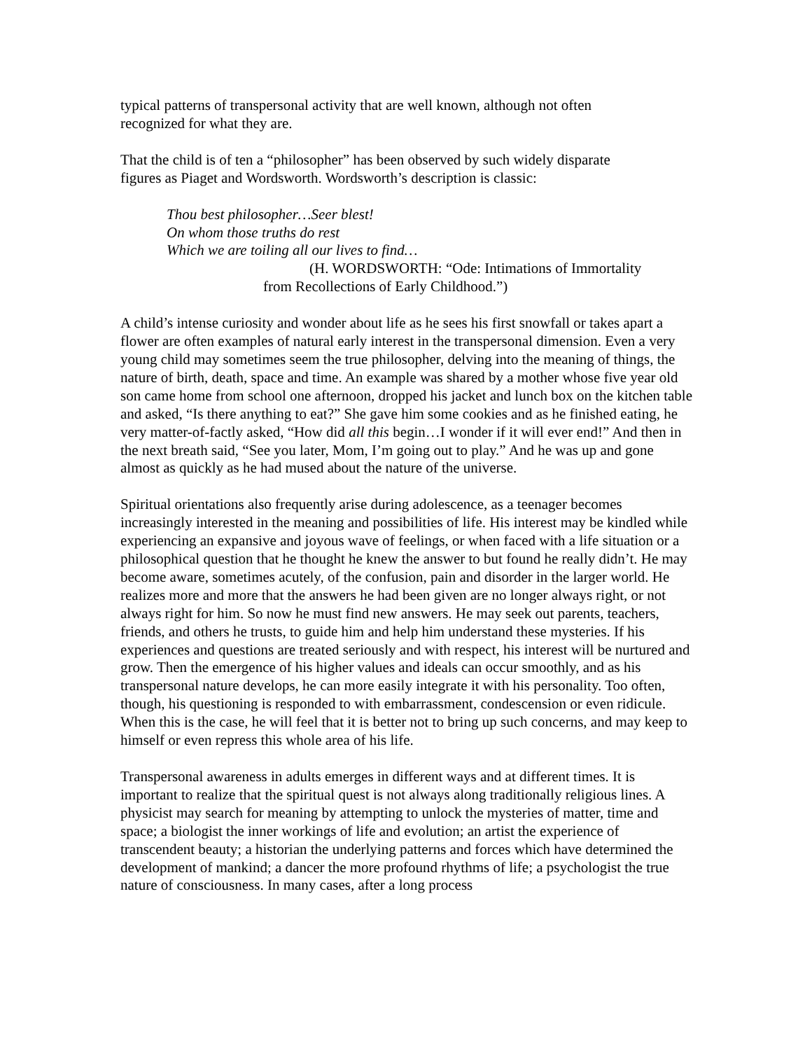typical patterns of transpersonal activity that are well known, although not often
recognized for what they are.
That the child is of ten a “philosopher” has been observed by such widely disparate
figures as Piaget and Wordsworth. Wordsworth’s description is classic:
Thou best philosopher…Seer blest!
On whom those truths do rest
Which we are toiling all our lives to find…
(H. WORDSWORTH: “Ode: Intimations of Immortality
from Recollections of Early Childhood.”)
A child’s intense curiosity and wonder about life as he sees his first snowfall or takes apart a flower are often examples of natural early interest in the transpersonal dimension. Even a very young child may sometimes seem the true philosopher, delving into the meaning of things, the nature of birth, death, space and time. An example was shared by a mother whose five year old son came home from school one afternoon, dropped his jacket and lunch box on the kitchen table and asked, “Is there anything to eat?” She gave him some cookies and as he finished eating, he very matter-of-factly asked, “How did all this begin…I wonder if it will ever end!” And then in the next breath said, “See you later, Mom, I’m going out to play.” And he was up and gone almost as quickly as he had mused about the nature of the universe.
Spiritual orientations also frequently arise during adolescence, as a teenager becomes increasingly interested in the meaning and possibilities of life. His interest may be kindled while experiencing an expansive and joyous wave of feelings, or when faced with a life situation or a philosophical question that he thought he knew the answer to but found he really didn’t. He may become aware, sometimes acutely, of the confusion, pain and disorder in the larger world. He realizes more and more that the answers he had been given are no longer always right, or not always right for him. So now he must find new answers. He may seek out parents, teachers, friends, and others he trusts, to guide him and help him understand these mysteries. If his experiences and questions are treated seriously and with respect, his interest will be nurtured and grow. Then the emergence of his higher values and ideals can occur smoothly, and as his transpersonal nature develops, he can more easily integrate it with his personality. Too often, though, his questioning is responded to with embarrassment, condescension or even ridicule. When this is the case, he will feel that it is better not to bring up such concerns, and may keep to himself or even repress this whole area of his life.
Transpersonal awareness in adults emerges in different ways and at different times. It is important to realize that the spiritual quest is not always along traditionally religious lines. A physicist may search for meaning by attempting to unlock the mysteries of matter, time and space; a biologist the inner workings of life and evolution; an artist the experience of transcendent beauty; a historian the underlying patterns and forces which have determined the development of mankind; a dancer the more profound rhythms of life; a psychologist the true nature of consciousness. In many cases, after a long process